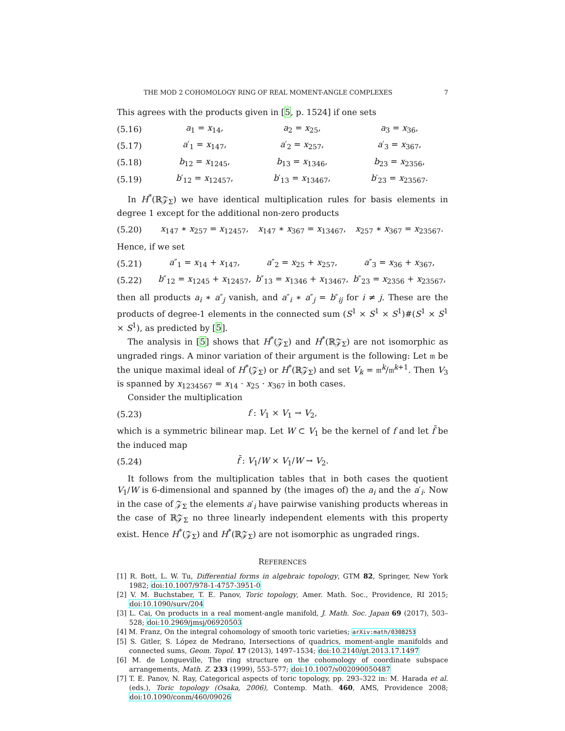THE MOD 2 COHOMOLOGY RING OF REAL MOMENT-ANGLE COMPLEXES 7
This agrees with the products given in [5, p. 1524] if one sets
| (5.16) | a<sub>1</sub> = x<sub>14</sub>, | a<sub>2</sub> = x<sub>25</sub>, | a<sub>3</sub> = x<sub>36</sub>, |
| (5.17) | a ′<sub>1</sub> = x<sub>147</sub>, | a ′<sub>2</sub> = x<sub>257</sub>, | a ′<sub>3</sub> = x<sub>367</sub>, |
| (5.18) | b<sub>12</sub> = x<sub>1245</sub>, | b<sub>13</sub> = x<sub>1346</sub>, | b<sub>23</sub> = x<sub>2356</sub>, |
| (5.19) | b ′<sub>12</sub> = x<sub>12457</sub>, | b ′<sub>13</sub> = x<sub>13467</sub>, | b ′<sub>23</sub> = x<sub>23567</sub>. |
In H<sup>*</sup>(ℝ𝒵<sub>Σ</sub>) we have identical multiplication rules for basis elements in degree 1 except for the additional non-zero products
| (5.20) | x<sub>147</sub> ∗ x<sub>257</sub> = x<sub>12457</sub>, | x<sub>147</sub> ∗ x<sub>367</sub> = x<sub>13467</sub>, | x<sub>257</sub> ∗ x<sub>367</sub> = x<sub>23567</sub>. |
Hence, if we set
| (5.21) | a ″<sub>1</sub> = x<sub>14</sub> + x<sub>147</sub>, | a ″<sub>2</sub> = x<sub>25</sub> + x<sub>257</sub>, | a ″<sub>3</sub> = x<sub>36</sub> + x<sub>367</sub>, |
| (5.22) | b ″<sub>12</sub> = x<sub>1245</sub> + x<sub>12457</sub>, | b ″<sub>13</sub> = x<sub>1346</sub> + x<sub>13467</sub>, | b ″<sub>23</sub> = x<sub>2356</sub> + x<sub>23567</sub>, |
then all products a<sub>i</sub> ∗ a″<sub>j</sub> vanish, and a″<sub>i</sub> ∗ a″<sub>j</sub> = b″<sub>ij</sub> for i ≠ j. These are the products of degree-1 elements in the connected sum (S<sup>1</sup> × S<sup>1</sup> × S<sup>1</sup>)#(S<sup>1</sup> × S<sup>1</sup> × S<sup>1</sup>), as predicted by [5].
The analysis in [5] shows that H<sup>*</sup>(𝒵<sub>Σ</sub>) and H<sup>*</sup>(ℝ𝒵<sub>Σ</sub>) are not isomorphic as ungraded rings. A minor variation of their argument is the following: Let 𝔪 be the unique maximal ideal of H<sup>*</sup>(𝒵<sub>Σ</sub>) or H<sup>*</sup>(ℝ𝒵<sub>Σ</sub>) and set V<sub>k</sub> = 𝔪<sup>k</sup>/𝔪<sup>k+1</sup>. Then V<sub>3</sub> is spanned by x<sub>1234567</sub> = x<sub>14</sub> · x<sub>25</sub> · x<sub>367</sub> in both cases.
Consider the multiplication
| (5.23) | f : V<sub>1</sub> × V<sub>1</sub> → V<sub>2</sub>, | |
which is a symmetric bilinear map. Let W ⊂ V<sub>1</sub> be the kernel of f and let f̄ be the induced map
| (5.24) | f̄ : V<sub>1</sub>/ W × V<sub>1</sub>/ W → V<sub>2</sub>. | |
It follows from the multiplication tables that in both cases the quotient V<sub>1</sub>/W is 6-dimensional and spanned by (the images of) the a<sub>i</sub> and the a′<sub>i</sub>. Now in the case of 𝒵<sub>Σ</sub> the elements a′<sub>i</sub> have pairwise vanishing products whereas in the case of ℝ𝒵<sub>Σ</sub> no three linearly independent elements with this property exist. Hence H<sup>*</sup>(𝒵<sub>Σ</sub>) and H<sup>*</sup>(ℝ𝒵<sub>Σ</sub>) are not isomorphic as ungraded rings.
REFERENCES
[1] R. Bott, L. W. Tu, Differential forms in algebraic topology, GTM 82, Springer, New York 1982; doi:10.1007/978-1-4757-3951-0
[2] V. M. Buchstaber, T. E. Panov, Toric topology, Amer. Math. Soc., Providence, RI 2015; doi:10.1090/surv/204
[3] L. Cai, On products in a real moment-angle manifold, J. Math. Soc. Japan 69 (2017), 503–528; doi:10.2969/jmsj/06920503
[4] M. Franz, On the integral cohomology of smooth toric varieties; arXiv:math/0308253
[5] S. Gitler, S. López de Medrano, Intersections of quadrics, moment-angle manifolds and connected sums, Geom. Topol. 17 (2013), 1497–1534; doi:10.2140/gt.2013.17.1497
[6] M. de Longueville, The ring structure on the cohomology of coordinate subspace arrangements, Math. Z. 233 (1999), 553–577; doi:10.1007/s002090050487
[7] T. E. Panov, N. Ray, Categorical aspects of toric topology, pp. 293–322 in: M. Harada et al. (eds.), Toric topology (Osaka, 2006), Contemp. Math. 460, AMS, Providence 2008; doi:10.1090/conm/460/09026